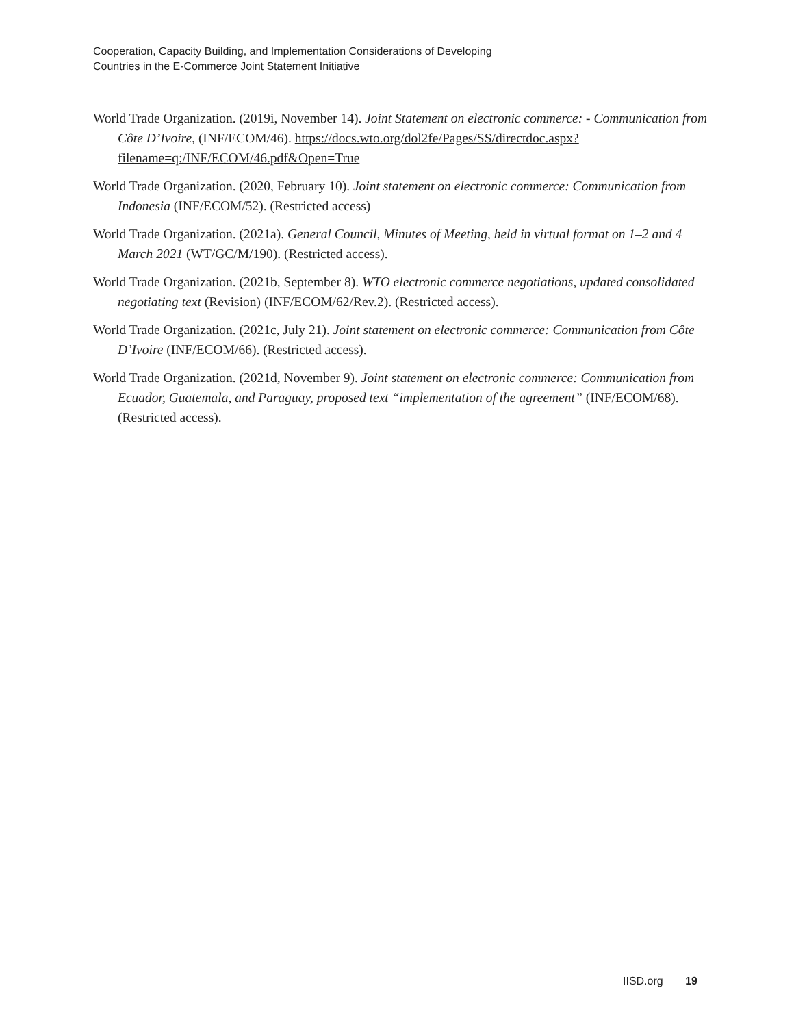Cooperation, Capacity Building, and Implementation Considerations of Developing
Countries in the E-Commerce Joint Statement Initiative
World Trade Organization. (2019i, November 14). Joint Statement on electronic commerce: - Communication from Côte D’Ivoire, (INF/ECOM/46). https://docs.wto.org/dol2fe/Pages/SS/directdoc.aspx?filename=q:/INF/ECOM/46.pdf&Open=True
World Trade Organization. (2020, February 10). Joint statement on electronic commerce: Communication from Indonesia (INF/ECOM/52). (Restricted access)
World Trade Organization. (2021a). General Council, Minutes of Meeting, held in virtual format on 1–2 and 4 March 2021 (WT/GC/M/190). (Restricted access).
World Trade Organization. (2021b, September 8). WTO electronic commerce negotiations, updated consolidated negotiating text (Revision) (INF/ECOM/62/Rev.2). (Restricted access).
World Trade Organization. (2021c, July 21). Joint statement on electronic commerce: Communication from Côte D’Ivoire (INF/ECOM/66). (Restricted access).
World Trade Organization. (2021d, November 9). Joint statement on electronic commerce: Communication from Ecuador, Guatemala, and Paraguay, proposed text “implementation of the agreement” (INF/ECOM/68). (Restricted access).
IISD.org 19